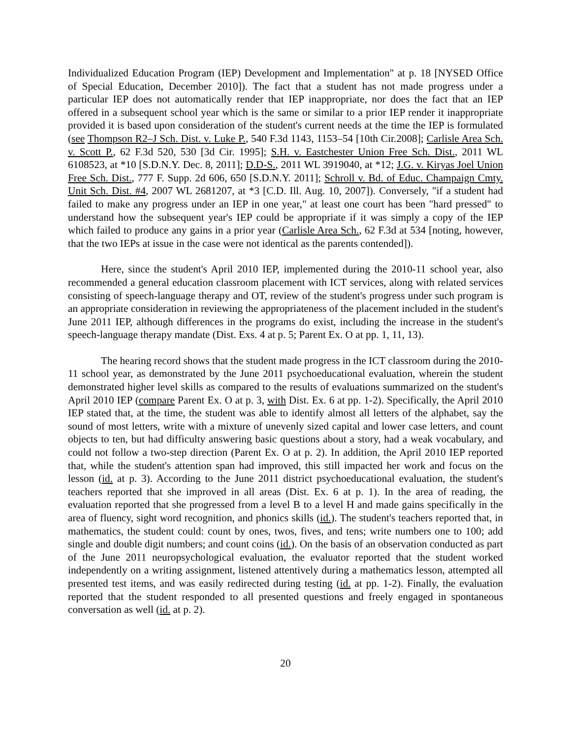Individualized Education Program (IEP) Development and Implementation" at p. 18 [NYSED Office of Special Education, December 2010]). The fact that a student has not made progress under a particular IEP does not automatically render that IEP inappropriate, nor does the fact that an IEP offered in a subsequent school year which is the same or similar to a prior IEP render it inappropriate provided it is based upon consideration of the student's current needs at the time the IEP is formulated (see Thompson R2–J Sch. Dist. v. Luke P., 540 F.3d 1143, 1153–54 [10th Cir.2008]; Carlisle Area Sch. v. Scott P., 62 F.3d 520, 530 [3d Cir. 1995]; S.H. v. Eastchester Union Free Sch. Dist., 2011 WL 6108523, at *10 [S.D.N.Y. Dec. 8, 2011]; D.D-S., 2011 WL 3919040, at *12; J.G. v. Kiryas Joel Union Free Sch. Dist., 777 F. Supp. 2d 606, 650 [S.D.N.Y. 2011]; Schroll v. Bd. of Educ. Champaign Cmty. Unit Sch. Dist. #4, 2007 WL 2681207, at *3 [C.D. Ill. Aug. 10, 2007]). Conversely, "if a student had failed to make any progress under an IEP in one year," at least one court has been "hard pressed" to understand how the subsequent year's IEP could be appropriate if it was simply a copy of the IEP which failed to produce any gains in a prior year (Carlisle Area Sch., 62 F.3d at 534 [noting, however, that the two IEPs at issue in the case were not identical as the parents contended]).
Here, since the student's April 2010 IEP, implemented during the 2010-11 school year, also recommended a general education classroom placement with ICT services, along with related services consisting of speech-language therapy and OT, review of the student's progress under such program is an appropriate consideration in reviewing the appropriateness of the placement included in the student's June 2011 IEP, although differences in the programs do exist, including the increase in the student's speech-language therapy mandate (Dist. Exs. 4 at p. 5; Parent Ex. O at pp. 1, 11, 13).
The hearing record shows that the student made progress in the ICT classroom during the 2010-11 school year, as demonstrated by the June 2011 psychoeducational evaluation, wherein the student demonstrated higher level skills as compared to the results of evaluations summarized on the student's April 2010 IEP (compare Parent Ex. O at p. 3, with Dist. Ex. 6 at pp. 1-2). Specifically, the April 2010 IEP stated that, at the time, the student was able to identify almost all letters of the alphabet, say the sound of most letters, write with a mixture of unevenly sized capital and lower case letters, and count objects to ten, but had difficulty answering basic questions about a story, had a weak vocabulary, and could not follow a two-step direction (Parent Ex. O at p. 2). In addition, the April 2010 IEP reported that, while the student's attention span had improved, this still impacted her work and focus on the lesson (id. at p. 3). According to the June 2011 district psychoeducational evaluation, the student's teachers reported that she improved in all areas (Dist. Ex. 6 at p. 1). In the area of reading, the evaluation reported that she progressed from a level B to a level H and made gains specifically in the area of fluency, sight word recognition, and phonics skills (id.). The student's teachers reported that, in mathematics, the student could: count by ones, twos, fives, and tens; write numbers one to 100; add single and double digit numbers; and count coins (id.). On the basis of an observation conducted as part of the June 2011 neuropsychological evaluation, the evaluator reported that the student worked independently on a writing assignment, listened attentively during a mathematics lesson, attempted all presented test items, and was easily redirected during testing (id. at pp. 1-2). Finally, the evaluation reported that the student responded to all presented questions and freely engaged in spontaneous conversation as well (id. at p. 2).
20